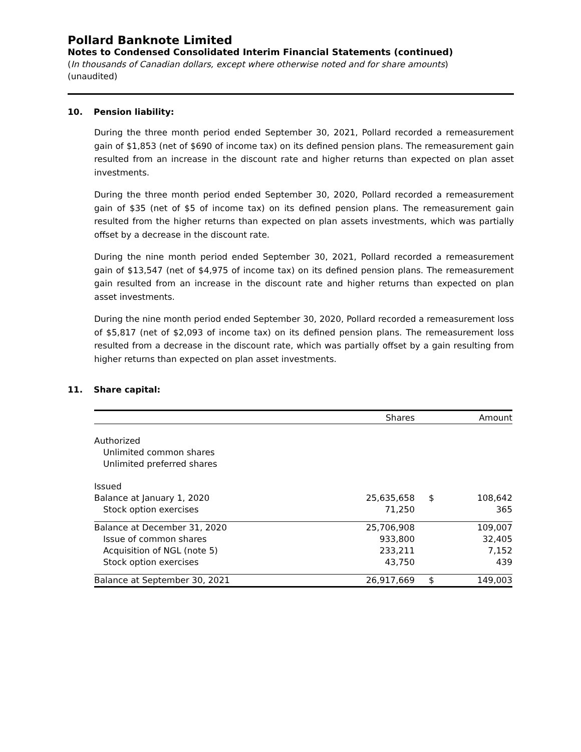Pollard Banknote Limited
Notes to Condensed Consolidated Interim Financial Statements (continued)
(In thousands of Canadian dollars, except where otherwise noted and for share amounts)
(unaudited)
10. Pension liability:
During the three month period ended September 30, 2021, Pollard recorded a remeasurement gain of $1,853 (net of $690 of income tax) on its defined pension plans. The remeasurement gain resulted from an increase in the discount rate and higher returns than expected on plan asset investments.
During the three month period ended September 30, 2020, Pollard recorded a remeasurement gain of $35 (net of $5 of income tax) on its defined pension plans. The remeasurement gain resulted from the higher returns than expected on plan assets investments, which was partially offset by a decrease in the discount rate.
During the nine month period ended September 30, 2021, Pollard recorded a remeasurement gain of $13,547 (net of $4,975 of income tax) on its defined pension plans. The remeasurement gain resulted from an increase in the discount rate and higher returns than expected on plan asset investments.
During the nine month period ended September 30, 2020, Pollard recorded a remeasurement loss of $5,817 (net of $2,093 of income tax) on its defined pension plans. The remeasurement loss resulted from a decrease in the discount rate, which was partially offset by a gain resulting from higher returns than expected on plan asset investments.
11. Share capital:
| | Shares | | Amount |
| --- | --- | --- | --- |
| Authorized | | | |
| Unlimited common shares | | | |
| Unlimited preferred shares | | | |
| Issued | | | |
| Balance at January 1, 2020 | 25,635,658 | $ | 108,642 |
| Stock option exercises | 71,250 | | 365 |
| Balance at December 31, 2020 | 25,706,908 | | 109,007 |
| Issue of common shares | 933,800 | | 32,405 |
| Acquisition of NGL (note 5) | 233,211 | | 7,152 |
| Stock option exercises | 43,750 | | 439 |
| Balance at September 30, 2021 | 26,917,669 | $ | 149,003 |